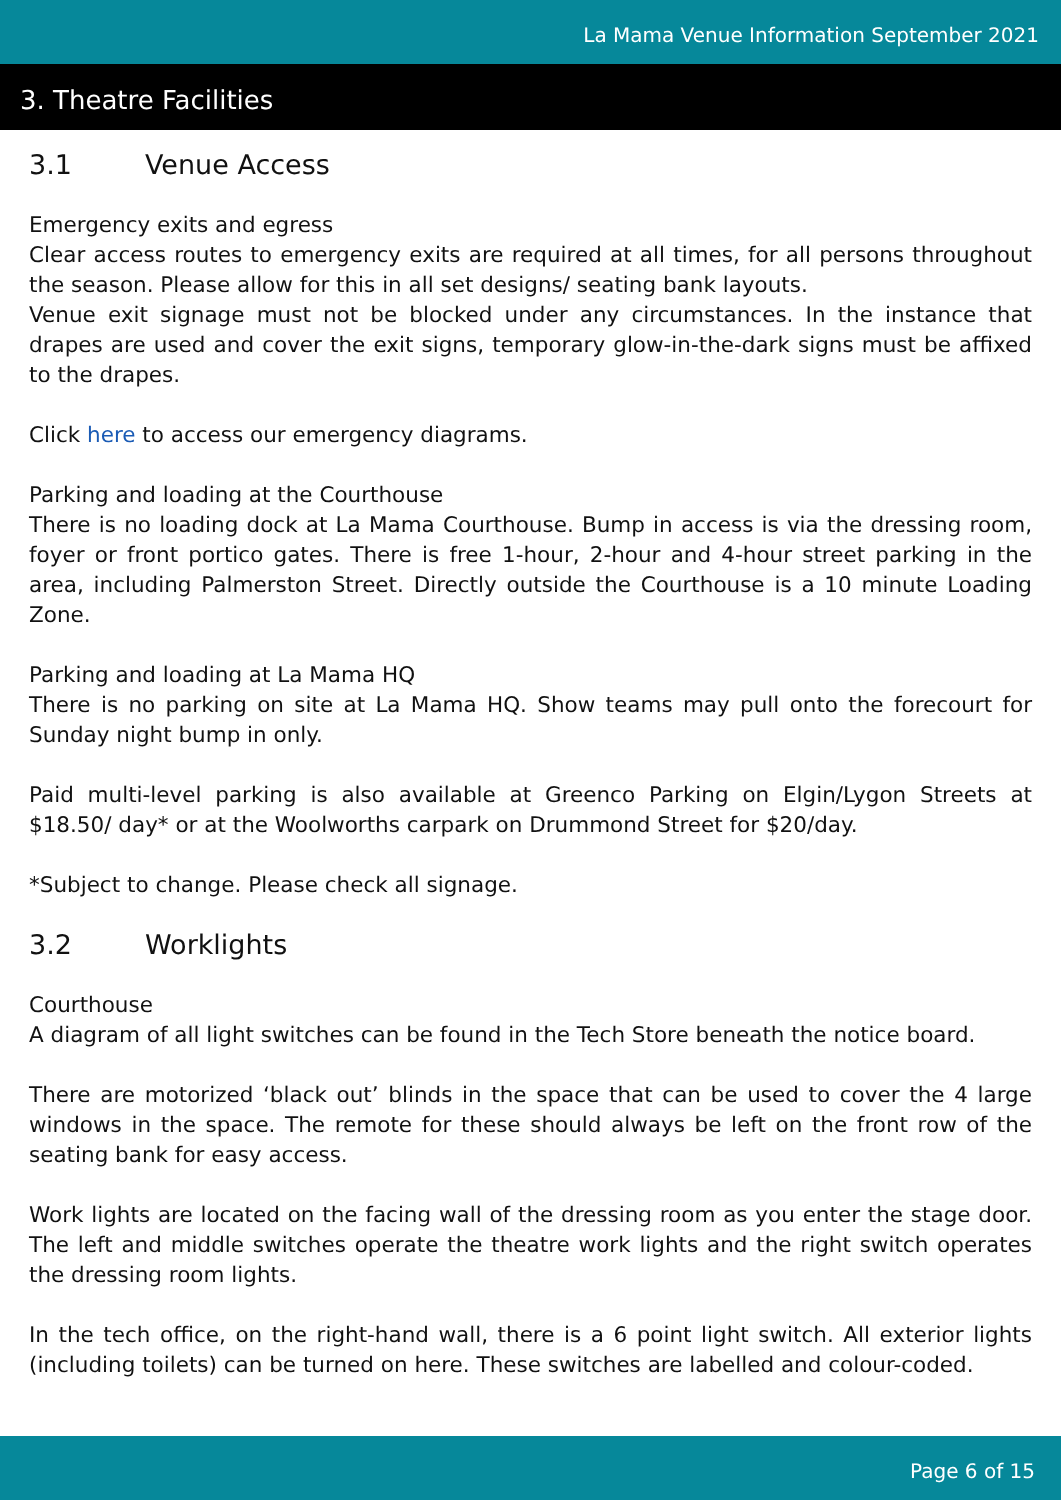La Mama Venue Information September 2021
3. Theatre Facilities
3.1 Venue Access
Emergency exits and egress
Clear access routes to emergency exits are required at all times, for all persons throughout the season. Please allow for this in all set designs/ seating bank layouts.
Venue exit signage must not be blocked under any circumstances. In the instance that drapes are used and cover the exit signs, temporary glow-in-the-dark signs must be affixed to the drapes.
Click here to access our emergency diagrams.
Parking and loading at the Courthouse
There is no loading dock at La Mama Courthouse. Bump in access is via the dressing room, foyer or front portico gates. There is free 1-hour, 2-hour and 4-hour street parking in the area, including Palmerston Street. Directly outside the Courthouse is a 10 minute Loading Zone.
Parking and loading at La Mama HQ
There is no parking on site at La Mama HQ. Show teams may pull onto the forecourt for Sunday night bump in only.
Paid multi-level parking is also available at Greenco Parking on Elgin/Lygon Streets at $18.50/ day* or at the Woolworths carpark on Drummond Street for $20/day.
*Subject to change. Please check all signage.
3.2 Worklights
Courthouse
A diagram of all light switches can be found in the Tech Store beneath the notice board.
There are motorized ‘black out’ blinds in the space that can be used to cover the 4 large windows in the space. The remote for these should always be left on the front row of the seating bank for easy access.
Work lights are located on the facing wall of the dressing room as you enter the stage door. The left and middle switches operate the theatre work lights and the right switch operates the dressing room lights.
In the tech office, on the right-hand wall, there is a 6 point light switch. All exterior lights (including toilets) can be turned on here. These switches are labelled and colour-coded.
Page 6 of 15